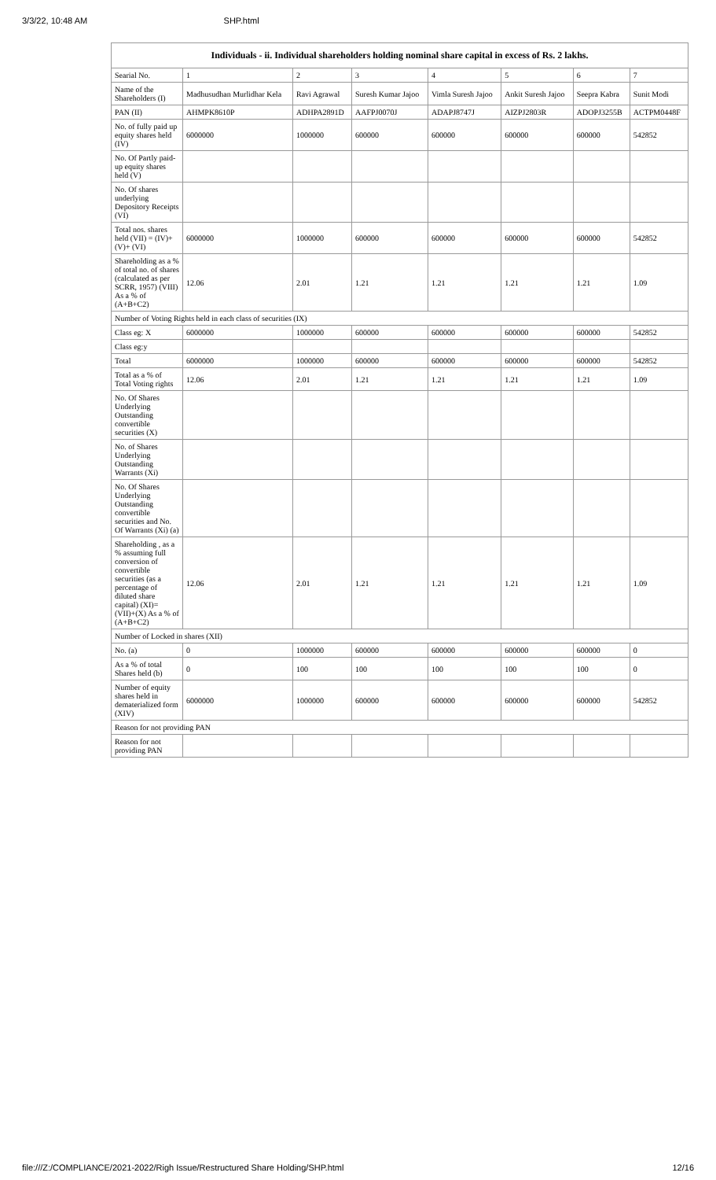3/3/22, 10:48 AM SHP.html
| Individuals - ii. Individual shareholders holding nominal share capital in excess of Rs. 2 lakhs. | | | | | | | |
| --- | --- | --- | --- | --- | --- | --- | --- |
| Searial No. | 1 | 2 | 3 | 4 | 5 | 6 | 7 |
| Name of the Shareholders (I) | Madhusudhan Murlidhar Kela | Ravi Agrawal | Suresh Kumar Jajoo | Vimla Suresh Jajoo | Ankit Suresh Jajoo | Seepra Kabra | Sunit Modi |
| PAN (II) | AHMPK8610P | ADHPA2891D | AAFPJ0070J | ADAPJ8747J | AIZPJ2803R | ADOPJ3255B | ACTPM0448F |
| No. of fully paid up equity shares held (IV) | 6000000 | 1000000 | 600000 | 600000 | 600000 | 600000 | 542852 |
| No. Of Partly paid-up equity shares held (V) | | | | | | | |
| No. Of shares underlying Depository Receipts (VI) | | | | | | | |
| Total nos. shares held (VII) = (IV)+(V)+ (VI) | 6000000 | 1000000 | 600000 | 600000 | 600000 | 600000 | 542852 |
| Shareholding as a % of total no. of shares (calculated as per SCRR, 1957) (VIII) As a % of (A+B+C2) | 12.06 | 2.01 | 1.21 | 1.21 | 1.21 | 1.21 | 1.09 |
| Number of Voting Rights held in each class of securities (IX) | | | | | | | |
| Class eg: X | 6000000 | 1000000 | 600000 | 600000 | 600000 | 600000 | 542852 |
| Class eg:y | | | | | | | |
| Total | 6000000 | 1000000 | 600000 | 600000 | 600000 | 600000 | 542852 |
| Total as a % of Total Voting rights | 12.06 | 2.01 | 1.21 | 1.21 | 1.21 | 1.21 | 1.09 |
| No. Of Shares Underlying Outstanding convertible securities (X) | | | | | | | |
| No. of Shares Underlying Outstanding Warrants (Xi) | | | | | | | |
| No. Of Shares Underlying Outstanding convertible securities and No. Of Warrants (Xi) (a) | | | | | | | |
| Shareholding , as a % assuming full conversion of convertible securities (as a percentage of diluted share capital) (XI)= (VII)+(X) As a % of (A+B+C2) | 12.06 | 2.01 | 1.21 | 1.21 | 1.21 | 1.21 | 1.09 |
| Number of Locked in shares (XII) | | | | | | | |
| No. (a) | 0 | 1000000 | 600000 | 600000 | 600000 | 600000 | 0 |
| As a % of total Shares held (b) | 0 | 100 | 100 | 100 | 100 | 100 | 0 |
| Number of equity shares held in dematerialized form (XIV) | 6000000 | 1000000 | 600000 | 600000 | 600000 | 600000 | 542852 |
| Reason for not providing PAN | | | | | | | |
| Reason for not providing PAN | | | | | | | |
file:///Z:/COMPLIANCE/2021-2022/Righ Issue/Restructured Share Holding/SHP.html 12/16